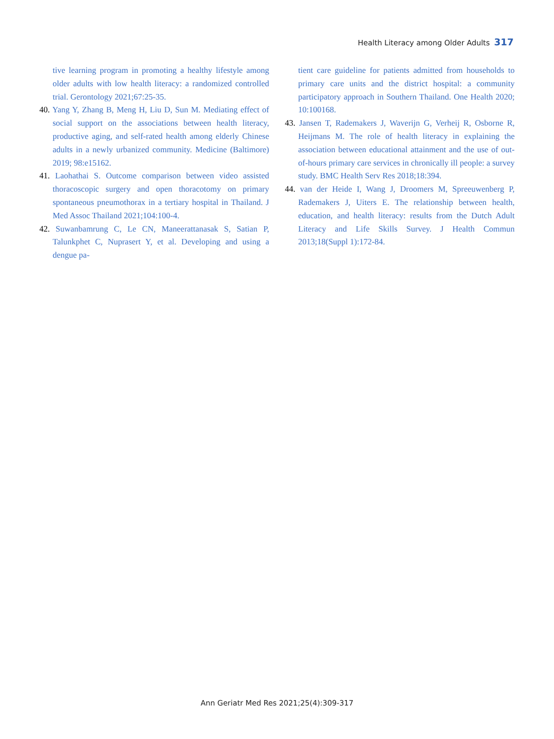Health Literacy among Older Adults 317
tive learning program in promoting a healthy lifestyle among older adults with low health literacy: a randomized controlled trial. Gerontology 2021;67:25-35.
40. Yang Y, Zhang B, Meng H, Liu D, Sun M. Mediating effect of social support on the associations between health literacy, productive aging, and self-rated health among elderly Chinese adults in a newly urbanized community. Medicine (Baltimore) 2019; 98:e15162.
41. Laohathai S. Outcome comparison between video assisted thoracoscopic surgery and open thoracotomy on primary spontaneous pneumothorax in a tertiary hospital in Thailand. J Med Assoc Thailand 2021;104:100-4.
42. Suwanbamrung C, Le CN, Maneerattanasak S, Satian P, Talunkphet C, Nuprasert Y, et al. Developing and using a dengue pa-
tient care guideline for patients admitted from households to primary care units and the district hospital: a community participatory approach in Southern Thailand. One Health 2020; 10:100168.
43. Jansen T, Rademakers J, Waverijn G, Verheij R, Osborne R, Heijmans M. The role of health literacy in explaining the association between educational attainment and the use of out-of-hours primary care services in chronically ill people: a survey study. BMC Health Serv Res 2018;18:394.
44. van der Heide I, Wang J, Droomers M, Spreeuwenberg P, Rademakers J, Uiters E. The relationship between health, education, and health literacy: results from the Dutch Adult Literacy and Life Skills Survey. J Health Commun 2013;18(Suppl 1):172-84.
Ann Geriatr Med Res 2021;25(4):309-317